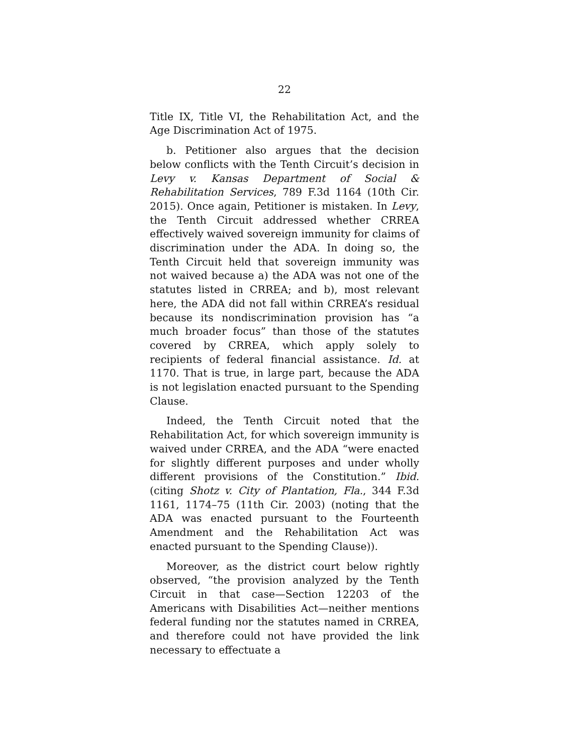22
Title IX, Title VI, the Rehabilitation Act, and the Age Discrimination Act of 1975.
b. Petitioner also argues that the decision below conflicts with the Tenth Circuit’s decision in Levy v. Kansas Department of Social & Rehabilitation Services, 789 F.3d 1164 (10th Cir. 2015). Once again, Petitioner is mistaken. In Levy, the Tenth Circuit addressed whether CRREA effectively waived sovereign immunity for claims of discrimination under the ADA. In doing so, the Tenth Circuit held that sovereign immunity was not waived because a) the ADA was not one of the statutes listed in CRREA; and b), most relevant here, the ADA did not fall within CRREA’s residual because its nondiscrimination provision has “a much broader focus” than those of the statutes covered by CRREA, which apply solely to recipients of federal financial assistance. Id. at 1170. That is true, in large part, because the ADA is not legislation enacted pursuant to the Spending Clause.
Indeed, the Tenth Circuit noted that the Rehabilitation Act, for which sovereign immunity is waived under CRREA, and the ADA “were enacted for slightly different purposes and under wholly different provisions of the Constitution.” Ibid. (citing Shotz v. City of Plantation, Fla., 344 F.3d 1161, 1174–75 (11th Cir. 2003) (noting that the ADA was enacted pursuant to the Fourteenth Amendment and the Rehabilitation Act was enacted pursuant to the Spending Clause)).
Moreover, as the district court below rightly observed, “the provision analyzed by the Tenth Circuit in that case—Section 12203 of the Americans with Disabilities Act—neither mentions federal funding nor the statutes named in CRREA, and therefore could not have provided the link necessary to effectuate a